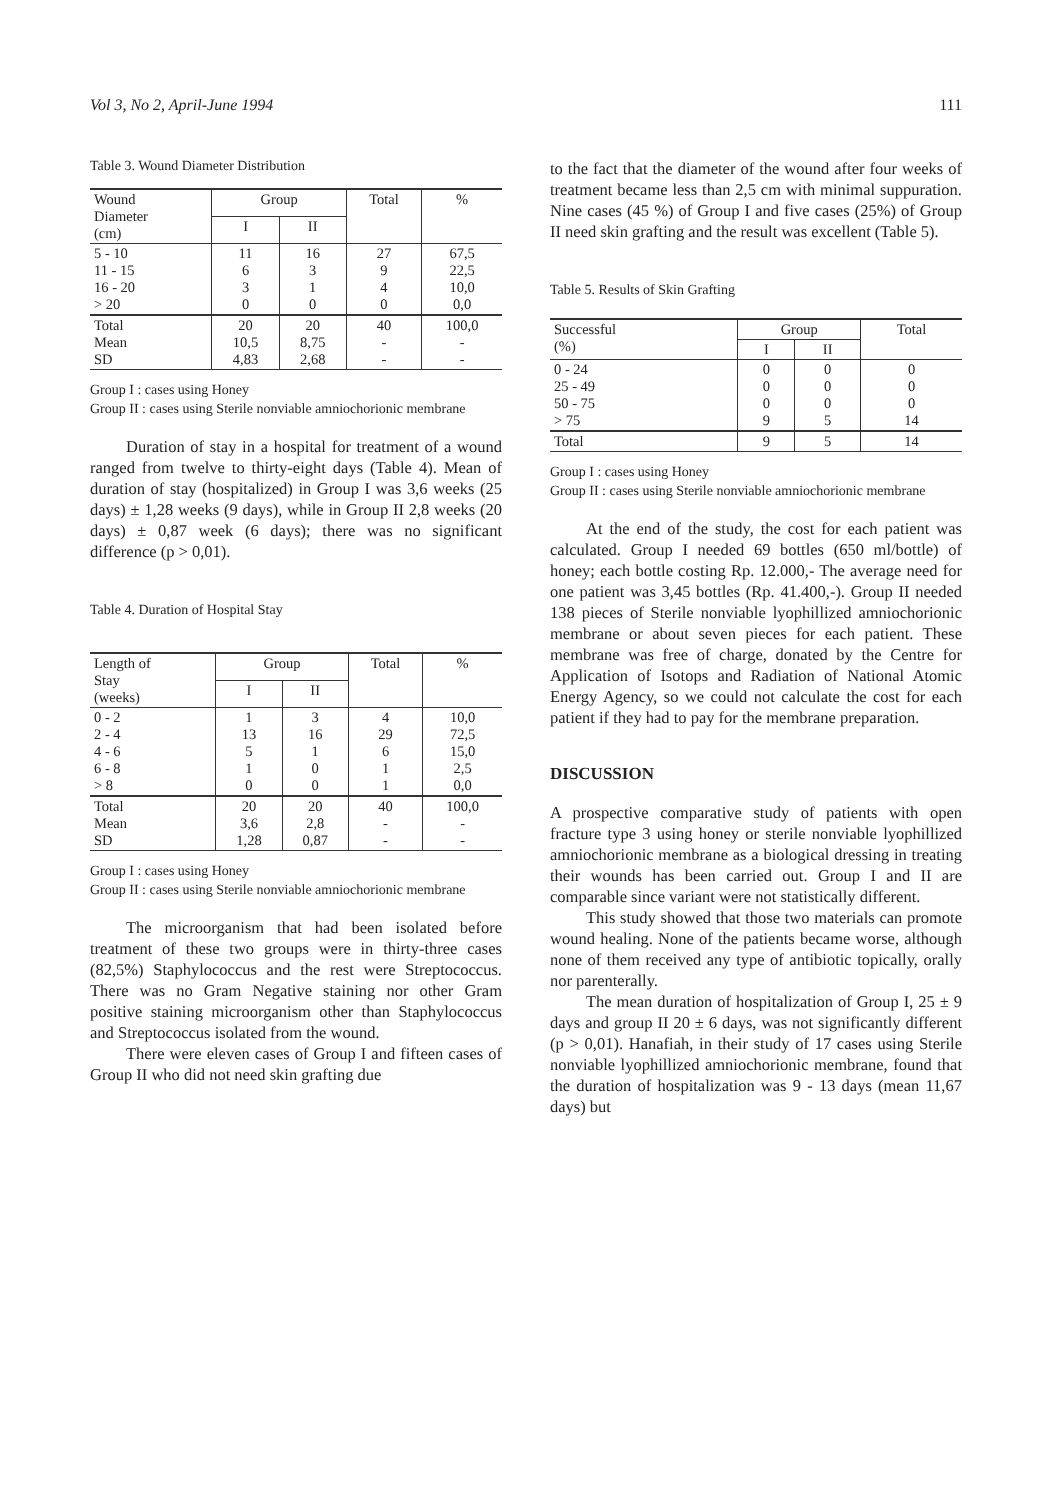Vol 3, No 2, April-June 1994 111
Table 3. Wound Diameter Distribution
| Wound Diameter (cm) | Group | | Total | % |
| --- | --- | --- | --- | --- |
| | I | II | | |
| 5 - 10 11 - 15 16 - 20 > 20 | 11 6 3 0 | 16 3 1 0 | 27 9 4 0 | 67,5 22,5 10,0 0,0 |
| Total Mean SD | 20 10,5 4,83 | 20 8,75 2,68 | 40 - - | 100,0 - - |
Group I : cases using Honey
Group II : cases using Sterile nonviable amniochorionic membrane
Duration of stay in a hospital for treatment of a wound ranged from twelve to thirty-eight days (Table 4). Mean of duration of stay (hospitalized) in Group I was 3,6 weeks (25 days) ± 1,28 weeks (9 days), while in Group II 2,8 weeks (20 days) ± 0,87 week (6 days); there was no significant difference (p > 0,01).
Table 4. Duration of Hospital Stay
| Length of Stay (weeks) | Group | | Total | % |
| --- | --- | --- | --- | --- |
| | I | II | | |
| 0 - 2 2 - 4 4 - 6 6 - 8 > 8 | 1 13 5 1 0 | 3 16 1 0 0 | 4 29 6 1 1 | 10,0 72,5 15,0 2,5 0,0 |
| Total Mean SD | 20 3,6 1,28 | 20 2,8 0,87 | 40 - - | 100,0 - - |
Group I : cases using Honey
Group II : cases using Sterile nonviable amniochorionic membrane
The microorganism that had been isolated before treatment of these two groups were in thirty-three cases (82,5%) Staphylococcus and the rest were Streptococcus. There was no Gram Negative staining nor other Gram positive staining microorganism other than Staphylococcus and Streptococcus isolated from the wound.
There were eleven cases of Group I and fifteen cases of Group II who did not need skin grafting due
to the fact that the diameter of the wound after four weeks of treatment became less than 2,5 cm with minimal suppuration. Nine cases (45 %) of Group I and five cases (25%) of Group II need skin grafting and the result was excellent (Table 5).
Table 5. Results of Skin Grafting
| Successful (%) | Group | | Total |
| --- | --- | --- | --- |
| | I | II | |
| 0 - 24 25 - 49 50 - 75 > 75 | 0 0 0 9 | 0 0 0 5 | 0 0 0 14 |
| Total | 9 | 5 | 14 |
Group I : cases using Honey
Group II : cases using Sterile nonviable amniochorionic membrane
At the end of the study, the cost for each patient was calculated. Group I needed 69 bottles (650 ml/bottle) of honey; each bottle costing Rp. 12.000,- The average need for one patient was 3,45 bottles (Rp. 41.400,-). Group II needed 138 pieces of Sterile nonviable lyophillized amniochorionic membrane or about seven pieces for each patient. These membrane was free of charge, donated by the Centre for Application of Isotops and Radiation of National Atomic Energy Agency, so we could not calculate the cost for each patient if they had to pay for the membrane preparation.
DISCUSSION
A prospective comparative study of patients with open fracture type 3 using honey or sterile nonviable lyophillized amniochorionic membrane as a biological dressing in treating their wounds has been carried out. Group I and II are comparable since variant were not statistically different.
This study showed that those two materials can promote wound healing. None of the patients became worse, although none of them received any type of antibiotic topically, orally nor parenterally.
The mean duration of hospitalization of Group I, 25 ± 9 days and group II 20 ± 6 days, was not significantly different (p > 0,01). Hanafiah, in their study of 17 cases using Sterile nonviable lyophillized amniochorionic membrane, found that the duration of hospitalization was 9 - 13 days (mean 11,67 days) but